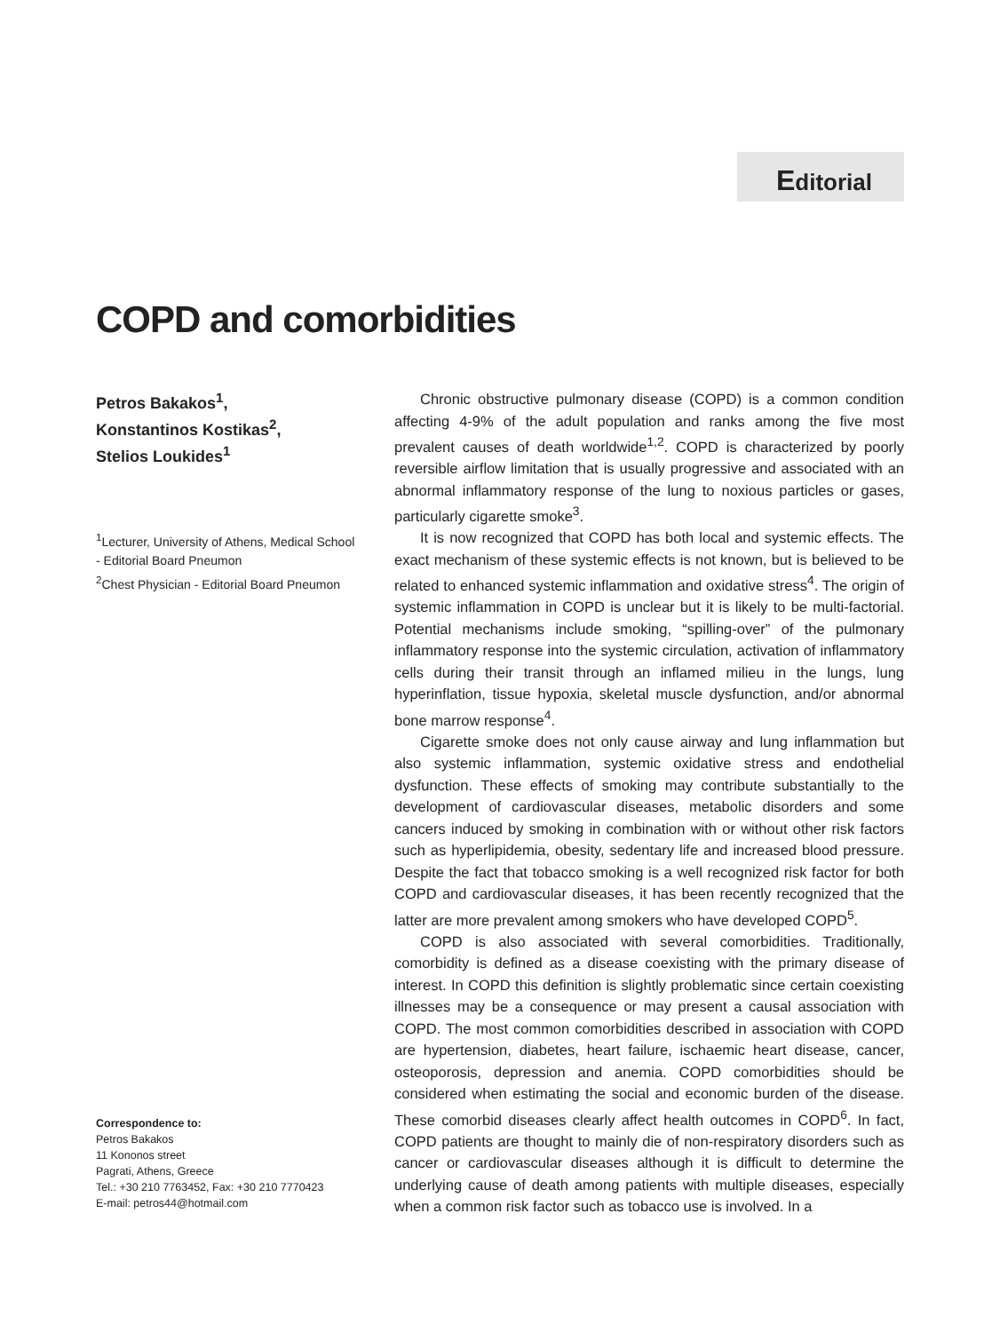Editorial
COPD and comorbidities
Petros Bakakos<sup>1</sup>,
Konstantinos Kostikas<sup>2</sup>,
Stelios Loukides<sup>1</sup>
<sup>1</sup> Lecturer, University of Athens, Medical School
- Editorial Board Pneumon
<sup>2</sup> Chest Physician - Editorial Board Pneumon
Correspondence to:
Petros Bakakos
11 Kononos street
Pagrati, Athens, Greece
Tel.: +30 210 7763452, Fax: +30 210 7770423
E-mail: petros44@hotmail.com
Chronic obstructive pulmonary disease (COPD) is a common condition affecting 4-9% of the adult population and ranks among the five most prevalent causes of death worldwide<sup>1,2</sup>. COPD is characterized by poorly reversible airflow limitation that is usually progressive and associated with an abnormal inflammatory response of the lung to noxious particles or gases, particularly cigarette smoke<sup>3</sup>.
It is now recognized that COPD has both local and systemic effects. The exact mechanism of these systemic effects is not known, but is believed to be related to enhanced systemic inflammation and oxidative stress<sup>4</sup>. The origin of systemic inflammation in COPD is unclear but it is likely to be multi-factorial. Potential mechanisms include smoking, “spilling-over” of the pulmonary inflammatory response into the systemic circulation, activation of inflammatory cells during their transit through an inflamed milieu in the lungs, lung hyperinflation, tissue hypoxia, skeletal muscle dysfunction, and/or abnormal bone marrow response<sup>4</sup>.
Cigarette smoke does not only cause airway and lung inflammation but also systemic inflammation, systemic oxidative stress and endothelial dysfunction. These effects of smoking may contribute substantially to the development of cardiovascular diseases, metabolic disorders and some cancers induced by smoking in combination with or without other risk factors such as hyperlipidemia, obesity, sedentary life and increased blood pressure. Despite the fact that tobacco smoking is a well recognized risk factor for both COPD and cardiovascular diseases, it has been recently recognized that the latter are more prevalent among smokers who have developed COPD<sup>5</sup>.
COPD is also associated with several comorbidities. Traditionally, comorbidity is defined as a disease coexisting with the primary disease of interest. In COPD this definition is slightly problematic since certain coexisting illnesses may be a consequence or may present a causal association with COPD. The most common comorbidities described in association with COPD are hypertension, diabetes, heart failure, ischaemic heart disease, cancer, osteoporosis, depression and anemia. COPD comorbidities should be considered when estimating the social and economic burden of the disease. These comorbid diseases clearly affect health outcomes in COPD<sup>6</sup>. In fact, COPD patients are thought to mainly die of non-respiratory disorders such as cancer or cardiovascular diseases although it is difficult to determine the underlying cause of death among patients with multiple diseases, especially when a common risk factor such as tobacco use is involved. In a